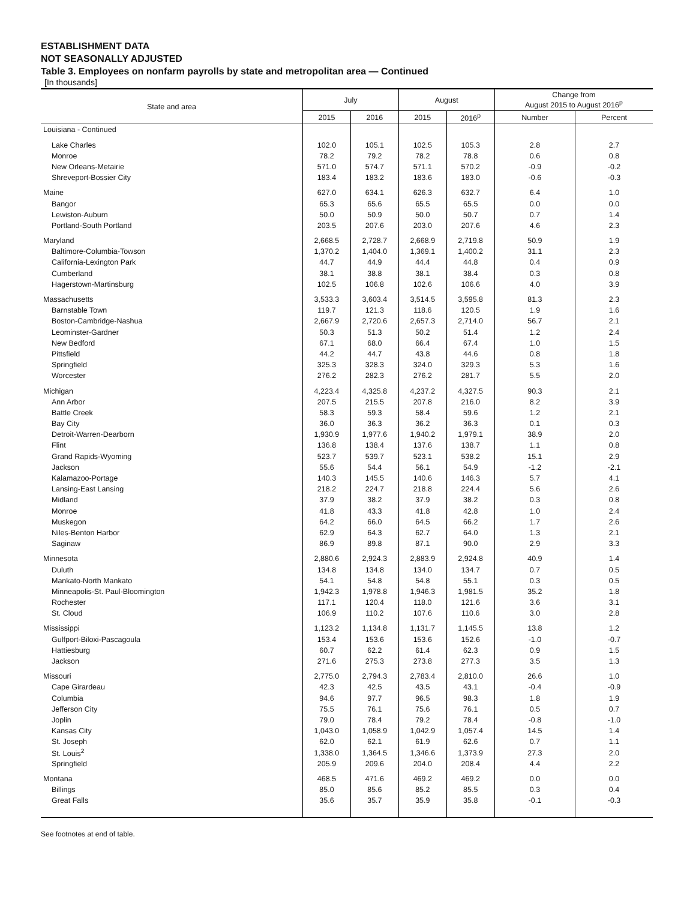ESTABLISHMENT DATA
NOT SEASONALLY ADJUSTED
Table 3. Employees on nonfarm payrolls by state and metropolitan area — Continued
[In thousands]
| State and area | July | | August | | Change from August 2015 to August 2016<sup>p</sup> | |
| --- | --- | --- | --- | --- | --- | --- |
| | 2015 | 2016 | 2015 | 2016<sup>p</sup> | Number | Percent |
| Louisiana - Continued | | | | | | |
| Lake Charles | 102.0 | 105.1 | 102.5 | 105.3 | 2.8 | 2.7 |
| Monroe | 78.2 | 79.2 | 78.2 | 78.8 | 0.6 | 0.8 |
| New Orleans-Metairie | 571.0 | 574.7 | 571.1 | 570.2 | -0.9 | -0.2 |
| Shreveport-Bossier City | 183.4 | 183.2 | 183.6 | 183.0 | -0.6 | -0.3 |
| Maine | 627.0 | 634.1 | 626.3 | 632.7 | 6.4 | 1.0 |
| Bangor | 65.3 | 65.6 | 65.5 | 65.5 | 0.0 | 0.0 |
| Lewiston-Auburn | 50.0 | 50.9 | 50.0 | 50.7 | 0.7 | 1.4 |
| Portland-South Portland | 203.5 | 207.6 | 203.0 | 207.6 | 4.6 | 2.3 |
| Maryland | 2,668.5 | 2,728.7 | 2,668.9 | 2,719.8 | 50.9 | 1.9 |
| Baltimore-Columbia-Towson | 1,370.2 | 1,404.0 | 1,369.1 | 1,400.2 | 31.1 | 2.3 |
| California-Lexington Park | 44.7 | 44.9 | 44.4 | 44.8 | 0.4 | 0.9 |
| Cumberland | 38.1 | 38.8 | 38.1 | 38.4 | 0.3 | 0.8 |
| Hagerstown-Martinsburg | 102.5 | 106.8 | 102.6 | 106.6 | 4.0 | 3.9 |
| Massachusetts | 3,533.3 | 3,603.4 | 3,514.5 | 3,595.8 | 81.3 | 2.3 |
| Barnstable Town | 119.7 | 121.3 | 118.6 | 120.5 | 1.9 | 1.6 |
| Boston-Cambridge-Nashua | 2,667.9 | 2,720.6 | 2,657.3 | 2,714.0 | 56.7 | 2.1 |
| Leominster-Gardner | 50.3 | 51.3 | 50.2 | 51.4 | 1.2 | 2.4 |
| New Bedford | 67.1 | 68.0 | 66.4 | 67.4 | 1.0 | 1.5 |
| Pittsfield | 44.2 | 44.7 | 43.8 | 44.6 | 0.8 | 1.8 |
| Springfield | 325.3 | 328.3 | 324.0 | 329.3 | 5.3 | 1.6 |
| Worcester | 276.2 | 282.3 | 276.2 | 281.7 | 5.5 | 2.0 |
| Michigan | 4,223.4 | 4,325.8 | 4,237.2 | 4,327.5 | 90.3 | 2.1 |
| Ann Arbor | 207.5 | 215.5 | 207.8 | 216.0 | 8.2 | 3.9 |
| Battle Creek | 58.3 | 59.3 | 58.4 | 59.6 | 1.2 | 2.1 |
| Bay City | 36.0 | 36.3 | 36.2 | 36.3 | 0.1 | 0.3 |
| Detroit-Warren-Dearborn | 1,930.9 | 1,977.6 | 1,940.2 | 1,979.1 | 38.9 | 2.0 |
| Flint | 136.8 | 138.4 | 137.6 | 138.7 | 1.1 | 0.8 |
| Grand Rapids-Wyoming | 523.7 | 539.7 | 523.1 | 538.2 | 15.1 | 2.9 |
| Jackson | 55.6 | 54.4 | 56.1 | 54.9 | -1.2 | -2.1 |
| Kalamazoo-Portage | 140.3 | 145.5 | 140.6 | 146.3 | 5.7 | 4.1 |
| Lansing-East Lansing | 218.2 | 224.7 | 218.8 | 224.4 | 5.6 | 2.6 |
| Midland | 37.9 | 38.2 | 37.9 | 38.2 | 0.3 | 0.8 |
| Monroe | 41.8 | 43.3 | 41.8 | 42.8 | 1.0 | 2.4 |
| Muskegon | 64.2 | 66.0 | 64.5 | 66.2 | 1.7 | 2.6 |
| Niles-Benton Harbor | 62.9 | 64.3 | 62.7 | 64.0 | 1.3 | 2.1 |
| Saginaw | 86.9 | 89.8 | 87.1 | 90.0 | 2.9 | 3.3 |
| Minnesota | 2,880.6 | 2,924.3 | 2,883.9 | 2,924.8 | 40.9 | 1.4 |
| Duluth | 134.8 | 134.8 | 134.0 | 134.7 | 0.7 | 0.5 |
| Mankato-North Mankato | 54.1 | 54.8 | 54.8 | 55.1 | 0.3 | 0.5 |
| Minneapolis-St. Paul-Bloomington | 1,942.3 | 1,978.8 | 1,946.3 | 1,981.5 | 35.2 | 1.8 |
| Rochester | 117.1 | 120.4 | 118.0 | 121.6 | 3.6 | 3.1 |
| St. Cloud | 106.9 | 110.2 | 107.6 | 110.6 | 3.0 | 2.8 |
| Mississippi | 1,123.2 | 1,134.8 | 1,131.7 | 1,145.5 | 13.8 | 1.2 |
| Gulfport-Biloxi-Pascagoula | 153.4 | 153.6 | 153.6 | 152.6 | -1.0 | -0.7 |
| Hattiesburg | 60.7 | 62.2 | 61.4 | 62.3 | 0.9 | 1.5 |
| Jackson | 271.6 | 275.3 | 273.8 | 277.3 | 3.5 | 1.3 |
| Missouri | 2,775.0 | 2,794.3 | 2,783.4 | 2,810.0 | 26.6 | 1.0 |
| Cape Girardeau | 42.3 | 42.5 | 43.5 | 43.1 | -0.4 | -0.9 |
| Columbia | 94.6 | 97.7 | 96.5 | 98.3 | 1.8 | 1.9 |
| Jefferson City | 75.5 | 76.1 | 75.6 | 76.1 | 0.5 | 0.7 |
| Joplin | 79.0 | 78.4 | 79.2 | 78.4 | -0.8 | -1.0 |
| Kansas City | 1,043.0 | 1,058.9 | 1,042.9 | 1,057.4 | 14.5 | 1.4 |
| St. Joseph | 62.0 | 62.1 | 61.9 | 62.6 | 0.7 | 1.1 |
| St. Louis<sup>2</sup> | 1,338.0 | 1,364.5 | 1,346.6 | 1,373.9 | 27.3 | 2.0 |
| Springfield | 205.9 | 209.6 | 204.0 | 208.4 | 4.4 | 2.2 |
| Montana | 468.5 | 471.6 | 469.2 | 469.2 | 0.0 | 0.0 |
| Billings | 85.0 | 85.6 | 85.2 | 85.5 | 0.3 | 0.4 |
| Great Falls | 35.6 | 35.7 | 35.9 | 35.8 | -0.1 | -0.3 |
See footnotes at end of table.